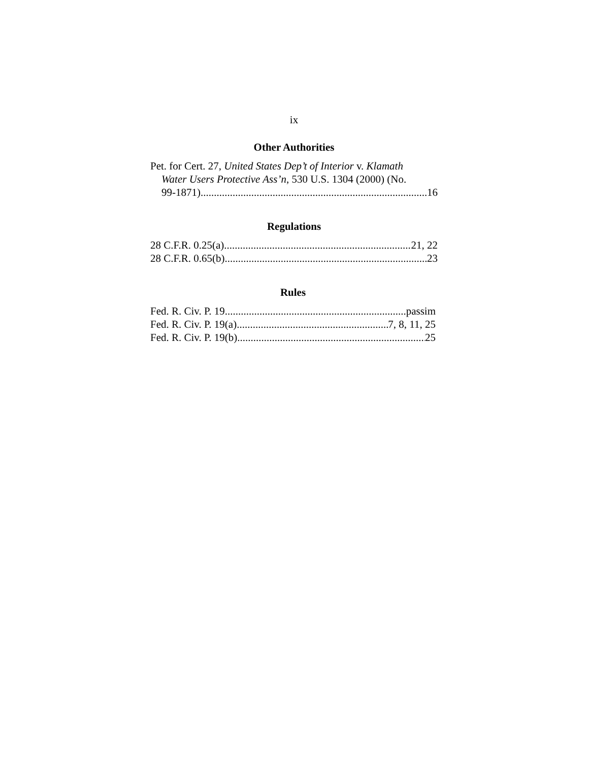ix
Other Authorities
Pet. for Cert. 27, United States Dep’t of Interior v. Klamath
Water Users Protective Ass’n, 530 U.S. 1304 (2000) (No.
99-1871) 16
Regulations
28 C.F.R. 0.25(a) 21, 22
28 C.F.R. 0.65(b) 23
Rules
Fed. R. Civ. P. 19 passim
Fed. R. Civ. P. 19(a) 7, 8, 11, 25
Fed. R. Civ. P. 19(b) 25